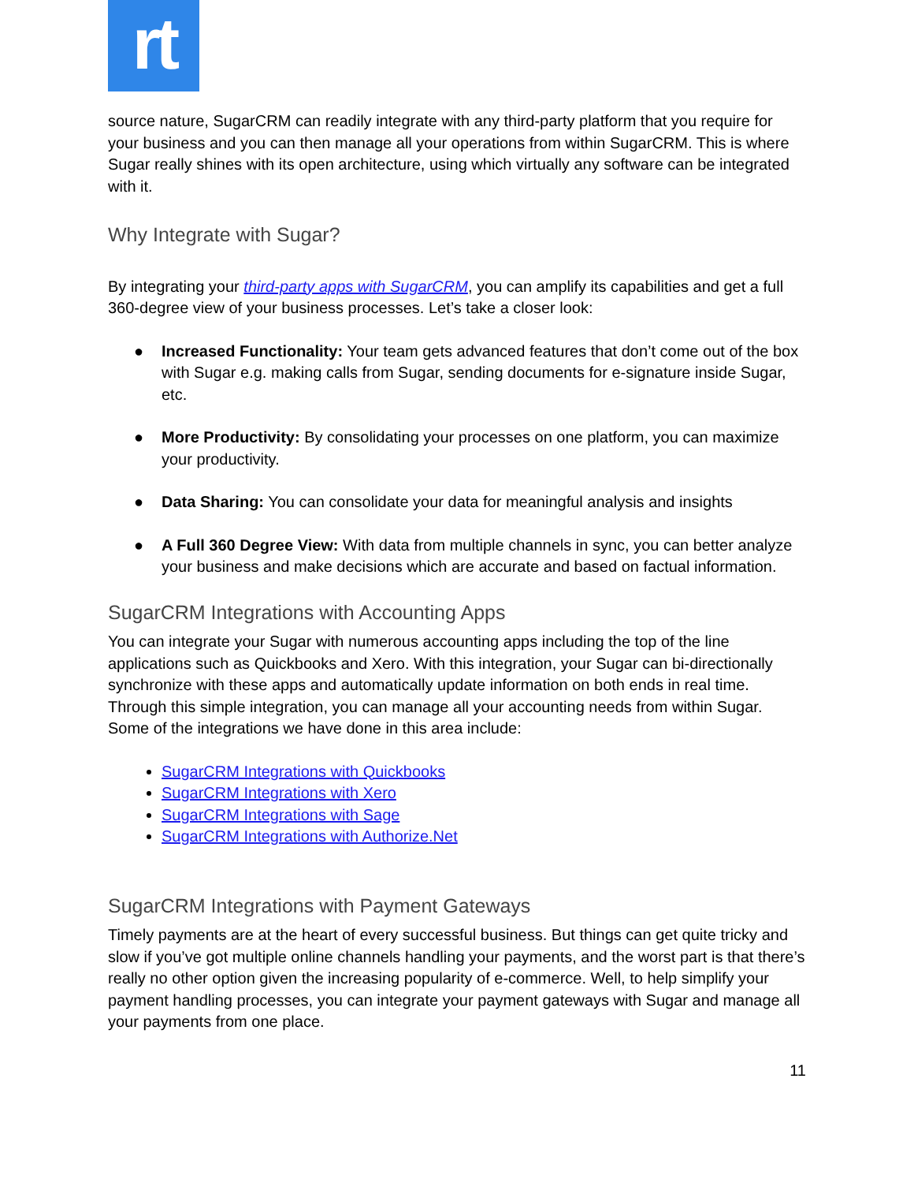rt
source nature, SugarCRM can readily integrate with any third-party platform that you require for your business and you can then manage all your operations from within SugarCRM. This is where Sugar really shines with its open architecture, using which virtually any software can be integrated with it.
Why Integrate with Sugar?
By integrating your third-party apps with SugarCRM, you can amplify its capabilities and get a full 360-degree view of your business processes. Let’s take a closer look:
● Increased Functionality: Your team gets advanced features that don’t come out of the box with Sugar e.g. making calls from Sugar, sending documents for e-signature inside Sugar, etc.
● More Productivity: By consolidating your processes on one platform, you can maximize your productivity.
● Data Sharing: You can consolidate your data for meaningful analysis and insights
● A Full 360 Degree View: With data from multiple channels in sync, you can better analyze your business and make decisions which are accurate and based on factual information.
SugarCRM Integrations with Accounting Apps
You can integrate your Sugar with numerous accounting apps including the top of the line applications such as Quickbooks and Xero. With this integration, your Sugar can bi-directionally synchronize with these apps and automatically update information on both ends in real time. Through this simple integration, you can manage all your accounting needs from within Sugar. Some of the integrations we have done in this area include:
SugarCRM Integrations with Quickbooks
SugarCRM Integrations with Xero
SugarCRM Integrations with Sage
SugarCRM Integrations with Authorize.Net
SugarCRM Integrations with Payment Gateways
Timely payments are at the heart of every successful business. But things can get quite tricky and slow if you’ve got multiple online channels handling your payments, and the worst part is that there’s really no other option given the increasing popularity of e-commerce. Well, to help simplify your payment handling processes, you can integrate your payment gateways with Sugar and manage all your payments from one place.
11